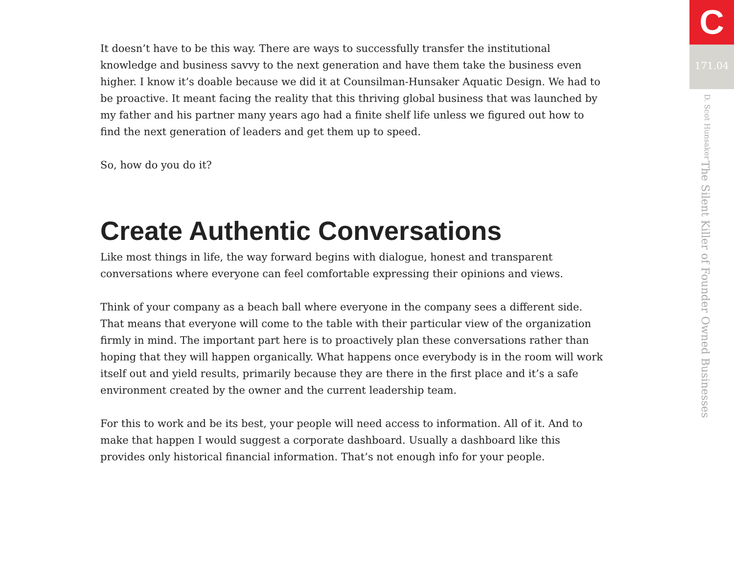It doesn’t have to be this way. There are ways to successfully transfer the institutional knowledge and business savvy to the next generation and have them take the business even higher. I know it’s doable because we did it at Counsilman-Hunsaker Aquatic Design. We had to be proactive. It meant facing the reality that this thriving global business that was launched by my father and his partner many years ago had a finite shelf life unless we figured out how to find the next generation of leaders and get them up to speed.
So, how do you do it?
Create Authentic Conversations
Like most things in life, the way forward begins with dialogue, honest and transparent conversations where everyone can feel comfortable expressing their opinions and views.
Think of your company as a beach ball where everyone in the company sees a different side. That means that everyone will come to the table with their particular view of the organization firmly in mind. The important part here is to proactively plan these conversations rather than hoping that they will happen organically. What happens once everybody is in the room will work itself out and yield results, primarily because they are there in the first place and it’s a safe environment created by the owner and the current leadership team.
For this to work and be its best, your people will need access to information. All of it. And to make that happen I would suggest a corporate dashboard. Usually a dashboard like this provides only historical financial information. That’s not enough info for your people.
C
171.04
The Silent Killer of Founder Owned Businesses D. Scot Hunsaker